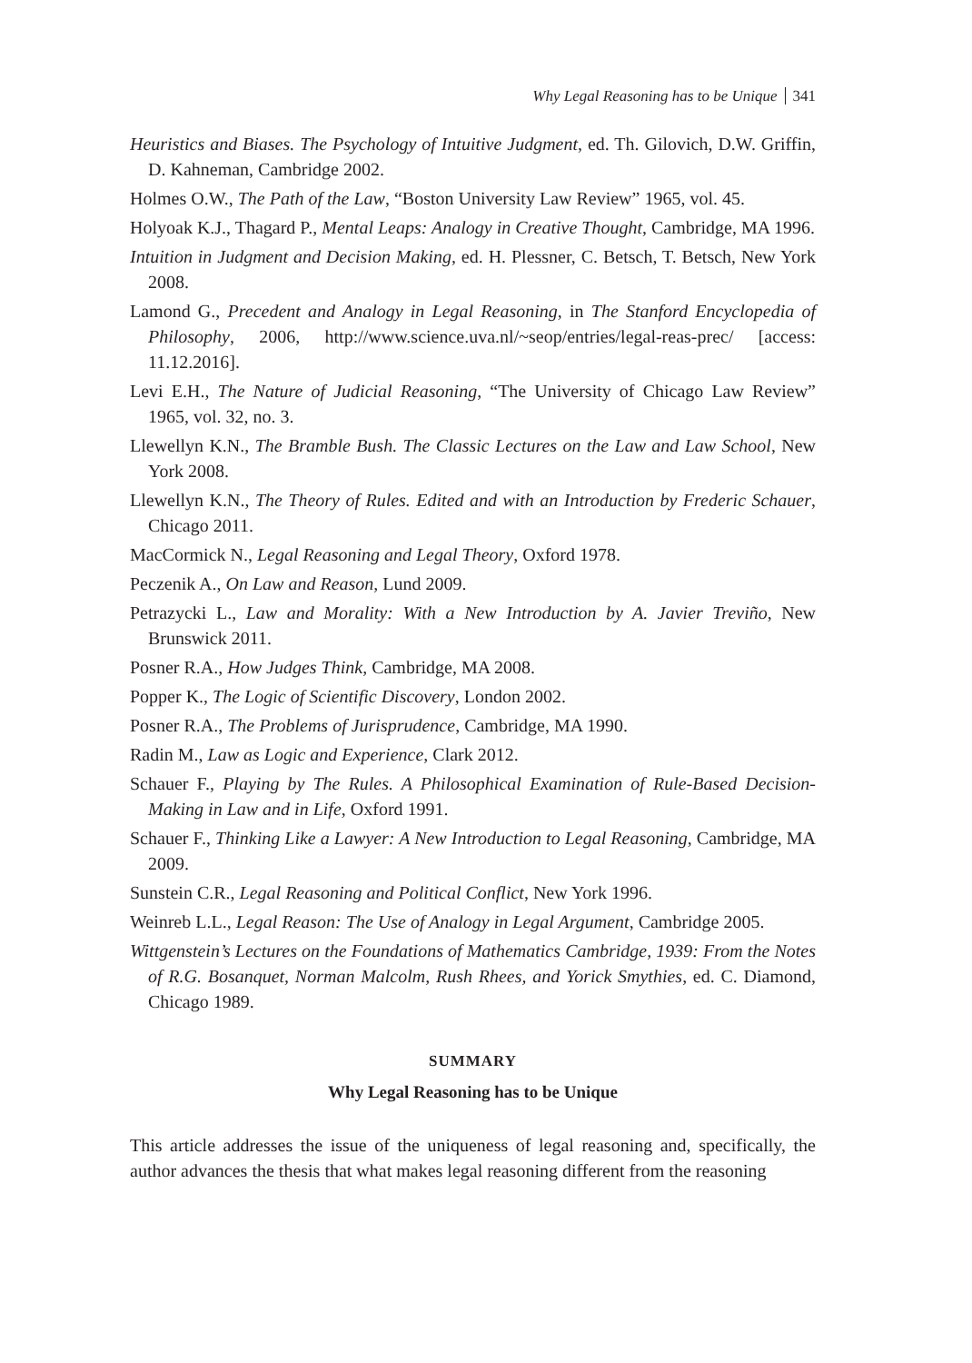Why Legal Reasoning has to be Unique 341
Heuristics and Biases. The Psychology of Intuitive Judgment, ed. Th. Gilovich, D.W. Griffin, D. Kahneman, Cambridge 2002.
Holmes O.W., The Path of the Law, “Boston University Law Review” 1965, vol. 45.
Holyoak K.J., Thagard P., Mental Leaps: Analogy in Creative Thought, Cambridge, MA 1996.
Intuition in Judgment and Decision Making, ed. H. Plessner, C. Betsch, T. Betsch, New York 2008.
Lamond G., Precedent and Analogy in Legal Reasoning, in The Stanford Encyclopedia of Philosophy, 2006, http://www.science.uva.nl/~seop/entries/legal-reas-prec/ [access: 11.12.2016].
Levi E.H., The Nature of Judicial Reasoning, “The University of Chicago Law Review” 1965, vol. 32, no. 3.
Llewellyn K.N., The Bramble Bush. The Classic Lectures on the Law and Law School, New York 2008.
Llewellyn K.N., The Theory of Rules. Edited and with an Introduction by Frederic Schauer, Chicago 2011.
MacCormick N., Legal Reasoning and Legal Theory, Oxford 1978.
Peczenik A., On Law and Reason, Lund 2009.
Petrazycki L., Law and Morality: With a New Introduction by A. Javier Treviño, New Brunswick 2011.
Posner R.A., How Judges Think, Cambridge, MA 2008.
Popper K., The Logic of Scientific Discovery, London 2002.
Posner R.A., The Problems of Jurisprudence, Cambridge, MA 1990.
Radin M., Law as Logic and Experience, Clark 2012.
Schauer F., Playing by The Rules. A Philosophical Examination of Rule-Based Decision-Making in Law and in Life, Oxford 1991.
Schauer F., Thinking Like a Lawyer: A New Introduction to Legal Reasoning, Cambridge, MA 2009.
Sunstein C.R., Legal Reasoning and Political Conflict, New York 1996.
Weinreb L.L., Legal Reason: The Use of Analogy in Legal Argument, Cambridge 2005.
Wittgenstein’s Lectures on the Foundations of Mathematics Cambridge, 1939: From the Notes of R.G. Bosanquet, Norman Malcolm, Rush Rhees, and Yorick Smythies, ed. C. Diamond, Chicago 1989.
SUMMARY
Why Legal Reasoning has to be Unique
This article addresses the issue of the uniqueness of legal reasoning and, specifically, the author advances the thesis that what makes legal reasoning different from the reasoning